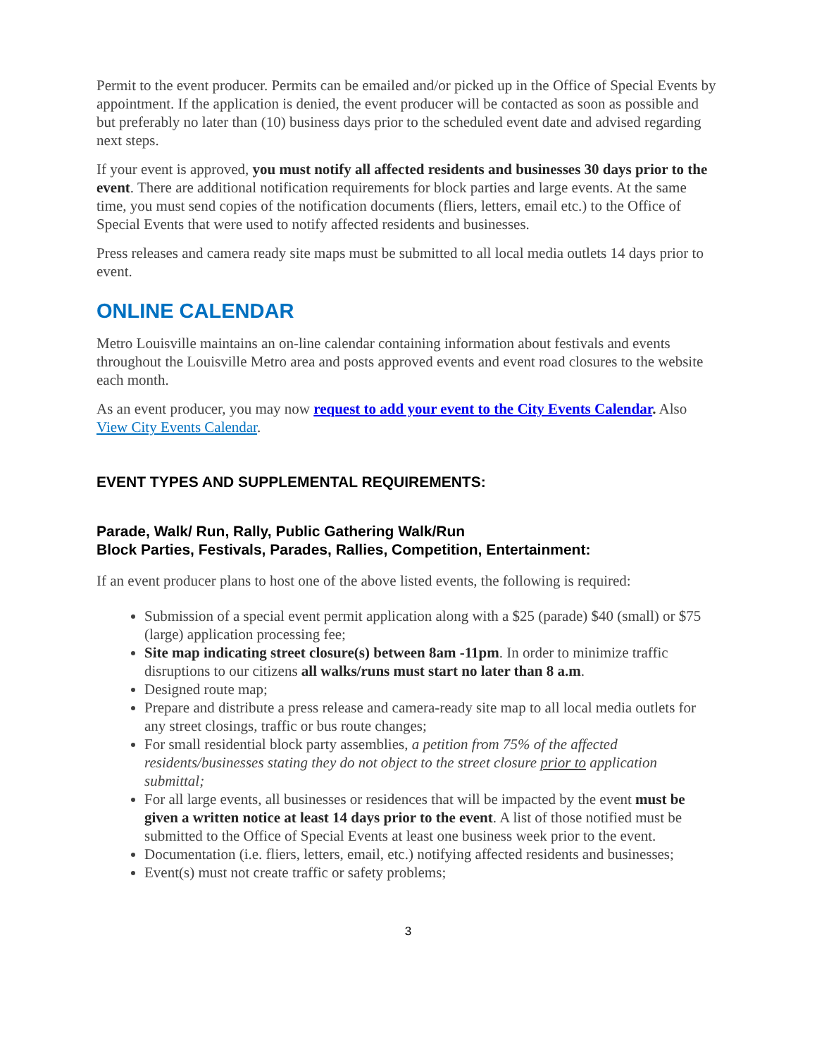Permit to the event producer. Permits can be emailed and/or picked up in the Office of Special Events by appointment. If the application is denied, the event producer will be contacted as soon as possible and but preferably no later than (10) business days prior to the scheduled event date and advised regarding next steps.
If your event is approved, you must notify all affected residents and businesses 30 days prior to the event. There are additional notification requirements for block parties and large events. At the same time, you must send copies of the notification documents (fliers, letters, email etc.) to the Office of Special Events that were used to notify affected residents and businesses.
Press releases and camera ready site maps must be submitted to all local media outlets 14 days prior to event.
ONLINE CALENDAR
Metro Louisville maintains an on-line calendar containing information about festivals and events throughout the Louisville Metro area and posts approved events and event road closures to the website each month.
As an event producer, you may now request to add your event to the City Events Calendar. Also View City Events Calendar.
EVENT TYPES AND SUPPLEMENTAL REQUIREMENTS:
Parade, Walk/ Run, Rally, Public Gathering Walk/Run
Block Parties, Festivals, Parades, Rallies, Competition, Entertainment:
If an event producer plans to host one of the above listed events, the following is required:
Submission of a special event permit application along with a $25 (parade) $40 (small) or $75 (large) application processing fee;
Site map indicating street closure(s) between 8am -11pm. In order to minimize traffic disruptions to our citizens all walks/runs must start no later than 8 a.m.
Designed route map;
Prepare and distribute a press release and camera-ready site map to all local media outlets for any street closings, traffic or bus route changes;
For small residential block party assemblies, a petition from 75% of the affected residents/businesses stating they do not object to the street closure prior to application submittal;
For all large events, all businesses or residences that will be impacted by the event must be given a written notice at least 14 days prior to the event. A list of those notified must be submitted to the Office of Special Events at least one business week prior to the event.
Documentation (i.e. fliers, letters, email, etc.) notifying affected residents and businesses;
Event(s) must not create traffic or safety problems;
3